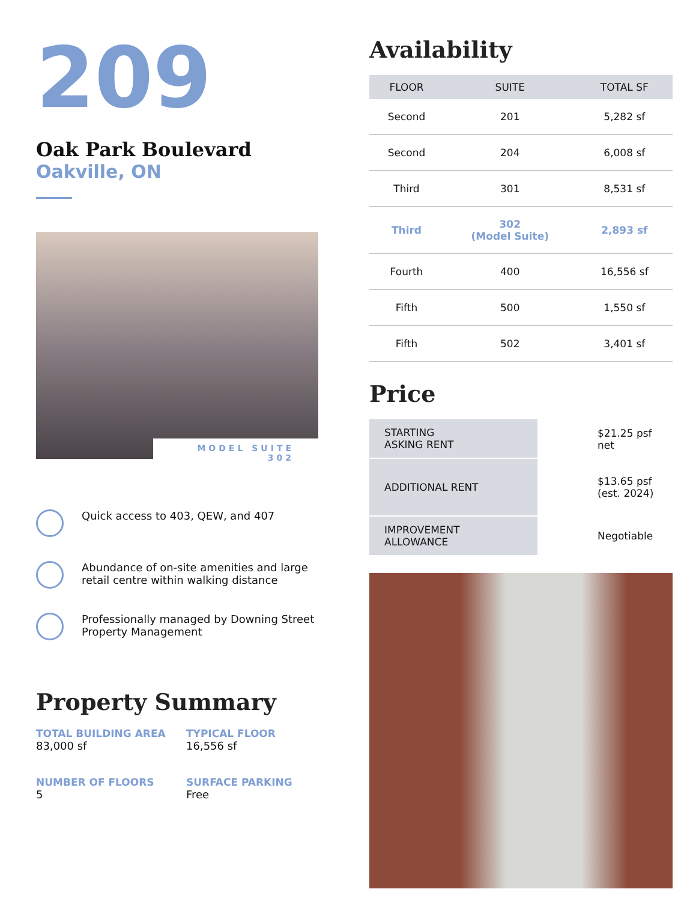209
Oak Park Boulevard
Oakville, ON
MODEL SUITE 302
Quick access to 403, QEW, and 407
Abundance of on-site amenities and large retail centre within walking distance
Professionally managed by Downing Street Property Management
Property Summary
TOTAL BUILDING AREA
83,000 sf
TYPICAL FLOOR
16,556 sf
NUMBER OF FLOORS
5
SURFACE PARKING
Free
Availability
| FLOOR | SUITE | TOTAL SF |
| --- | --- | --- |
| Second | 201 | 5,282 sf |
| Second | 204 | 6,008 sf |
| Third | 301 | 8,531 sf |
| Third | 302 (Model Suite) | 2,893 sf |
| Fourth | 400 | 16,556 sf |
| Fifth | 500 | 1,550 sf |
| Fifth | 502 | 3,401 sf |
Price
| STARTING ASKING RENT | $21.25 psf net |
| ADDITIONAL RENT | $13.65 psf (est. 2024) |
| IMPROVEMENT ALLOWANCE | Negotiable |